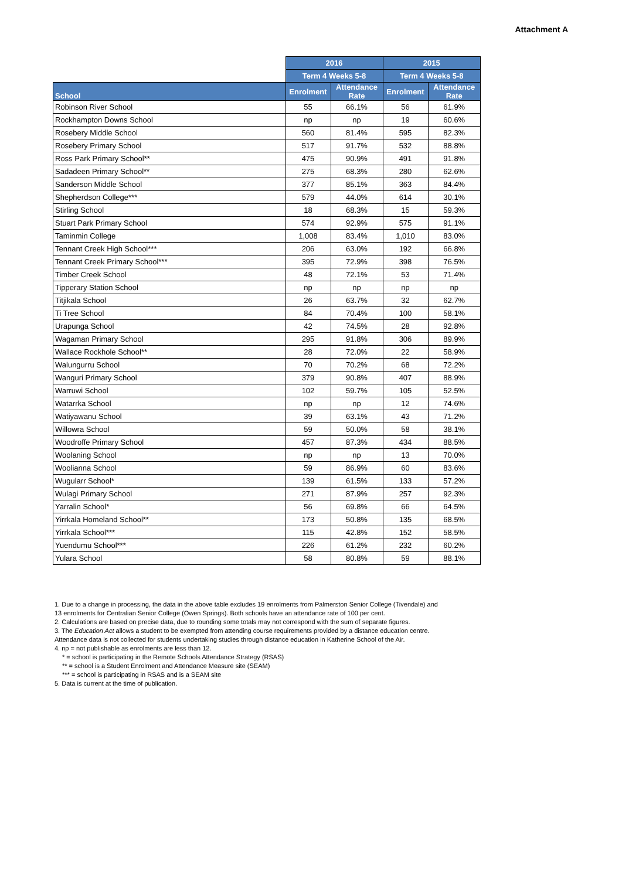Attachment A
| | 2016 | | 2015 | |
| --- | --- | --- | --- | --- |
| | Term 4 Weeks 5-8 | | Term 4 Weeks 5-8 | |
| School | Enrolment | Attendance Rate | Enrolment | Attendance Rate |
| Robinson River School | 55 | 66.1% | 56 | 61.9% |
| Rockhampton Downs School | np | np | 19 | 60.6% |
| Rosebery Middle School | 560 | 81.4% | 595 | 82.3% |
| Rosebery Primary School | 517 | 91.7% | 532 | 88.8% |
| Ross Park Primary School** | 475 | 90.9% | 491 | 91.8% |
| Sadadeen Primary School** | 275 | 68.3% | 280 | 62.6% |
| Sanderson Middle School | 377 | 85.1% | 363 | 84.4% |
| Shepherdson College*** | 579 | 44.0% | 614 | 30.1% |
| Stirling School | 18 | 68.3% | 15 | 59.3% |
| Stuart Park Primary School | 574 | 92.9% | 575 | 91.1% |
| Taminmin College | 1,008 | 83.4% | 1,010 | 83.0% |
| Tennant Creek High School*** | 206 | 63.0% | 192 | 66.8% |
| Tennant Creek Primary School*** | 395 | 72.9% | 398 | 76.5% |
| Timber Creek School | 48 | 72.1% | 53 | 71.4% |
| Tipperary Station School | np | np | np | np |
| Titjikala School | 26 | 63.7% | 32 | 62.7% |
| Ti Tree School | 84 | 70.4% | 100 | 58.1% |
| Urapunga School | 42 | 74.5% | 28 | 92.8% |
| Wagaman Primary School | 295 | 91.8% | 306 | 89.9% |
| Wallace Rockhole School** | 28 | 72.0% | 22 | 58.9% |
| Walungurru School | 70 | 70.2% | 68 | 72.2% |
| Wanguri Primary School | 379 | 90.8% | 407 | 88.9% |
| Warruwi School | 102 | 59.7% | 105 | 52.5% |
| Watarrka School | np | np | 12 | 74.6% |
| Watiyawanu School | 39 | 63.1% | 43 | 71.2% |
| Willowra School | 59 | 50.0% | 58 | 38.1% |
| Woodroffe Primary School | 457 | 87.3% | 434 | 88.5% |
| Woolaning School | np | np | 13 | 70.0% |
| Woolianna School | 59 | 86.9% | 60 | 83.6% |
| Wugularr School* | 139 | 61.5% | 133 | 57.2% |
| Wulagi Primary School | 271 | 87.9% | 257 | 92.3% |
| Yarralin School* | 56 | 69.8% | 66 | 64.5% |
| Yirrkala Homeland School** | 173 | 50.8% | 135 | 68.5% |
| Yirrkala School*** | 115 | 42.8% | 152 | 58.5% |
| Yuendumu School*** | 226 | 61.2% | 232 | 60.2% |
| Yulara School | 58 | 80.8% | 59 | 88.1% |
1. Due to a change in processing, the data in the above table excludes 19 enrolments from Palmerston Senior College (Tivendale) and
13 enrolments for Centralian Senior College (Owen Springs). Both schools have an attendance rate of 100 per cent.
2. Calculations are based on precise data, due to rounding some totals may not correspond with the sum of separate figures.
3. The Education Act allows a student to be exempted from attending course requirements provided by a distance education centre.
Attendance data is not collected for students undertaking studies through distance education in Katherine School of the Air.
4. np = not publishable as enrolments are less than 12.
* = school is participating in the Remote Schools Attendance Strategy (RSAS)
** = school is a Student Enrolment and Attendance Measure site (SEAM)
*** = school is participating in RSAS and is a SEAM site
5. Data is current at the time of publication.